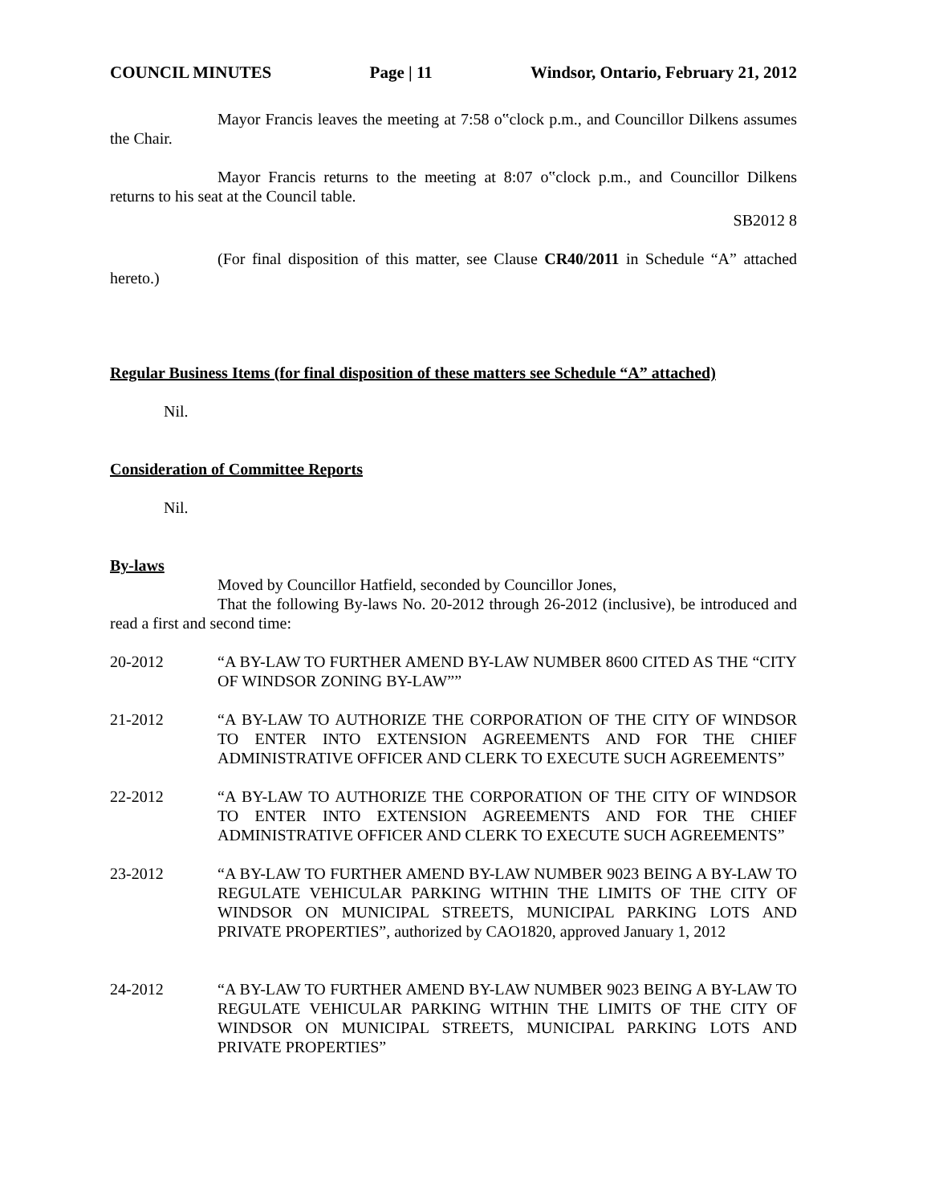COUNCIL MINUTES Page | 11 Windsor, Ontario, February 21, 2012
Mayor Francis leaves the meeting at 7:58 o‟clock p.m., and Councillor Dilkens assumes the Chair.
Mayor Francis returns to the meeting at 8:07 o‟clock p.m., and Councillor Dilkens returns to his seat at the Council table.
SB2012 8
(For final disposition of this matter, see Clause CR40/2011 in Schedule “A” attached hereto.)
Regular Business Items (for final disposition of these matters see Schedule “A” attached)
Nil.
Consideration of Committee Reports
Nil.
By-laws
Moved by Councillor Hatfield, seconded by Councillor Jones,
That the following By-laws No. 20-2012 through 26-2012 (inclusive), be introduced and read a first and second time:
20-2012 “A BY-LAW TO FURTHER AMEND BY-LAW NUMBER 8600 CITED AS THE “CITY OF WINDSOR ZONING BY-LAW””
21-2012 “A BY-LAW TO AUTHORIZE THE CORPORATION OF THE CITY OF WINDSOR TO ENTER INTO EXTENSION AGREEMENTS AND FOR THE CHIEF ADMINISTRATIVE OFFICER AND CLERK TO EXECUTE SUCH AGREEMENTS”
22-2012 “A BY-LAW TO AUTHORIZE THE CORPORATION OF THE CITY OF WINDSOR TO ENTER INTO EXTENSION AGREEMENTS AND FOR THE CHIEF ADMINISTRATIVE OFFICER AND CLERK TO EXECUTE SUCH AGREEMENTS”
23-2012 “A BY-LAW TO FURTHER AMEND BY-LAW NUMBER 9023 BEING A BY-LAW TO REGULATE VEHICULAR PARKING WITHIN THE LIMITS OF THE CITY OF WINDSOR ON MUNICIPAL STREETS, MUNICIPAL PARKING LOTS AND PRIVATE PROPERTIES”, authorized by CAO1820, approved January 1, 2012
24-2012 “A BY-LAW TO FURTHER AMEND BY-LAW NUMBER 9023 BEING A BY-LAW TO REGULATE VEHICULAR PARKING WITHIN THE LIMITS OF THE CITY OF WINDSOR ON MUNICIPAL STREETS, MUNICIPAL PARKING LOTS AND PRIVATE PROPERTIES”